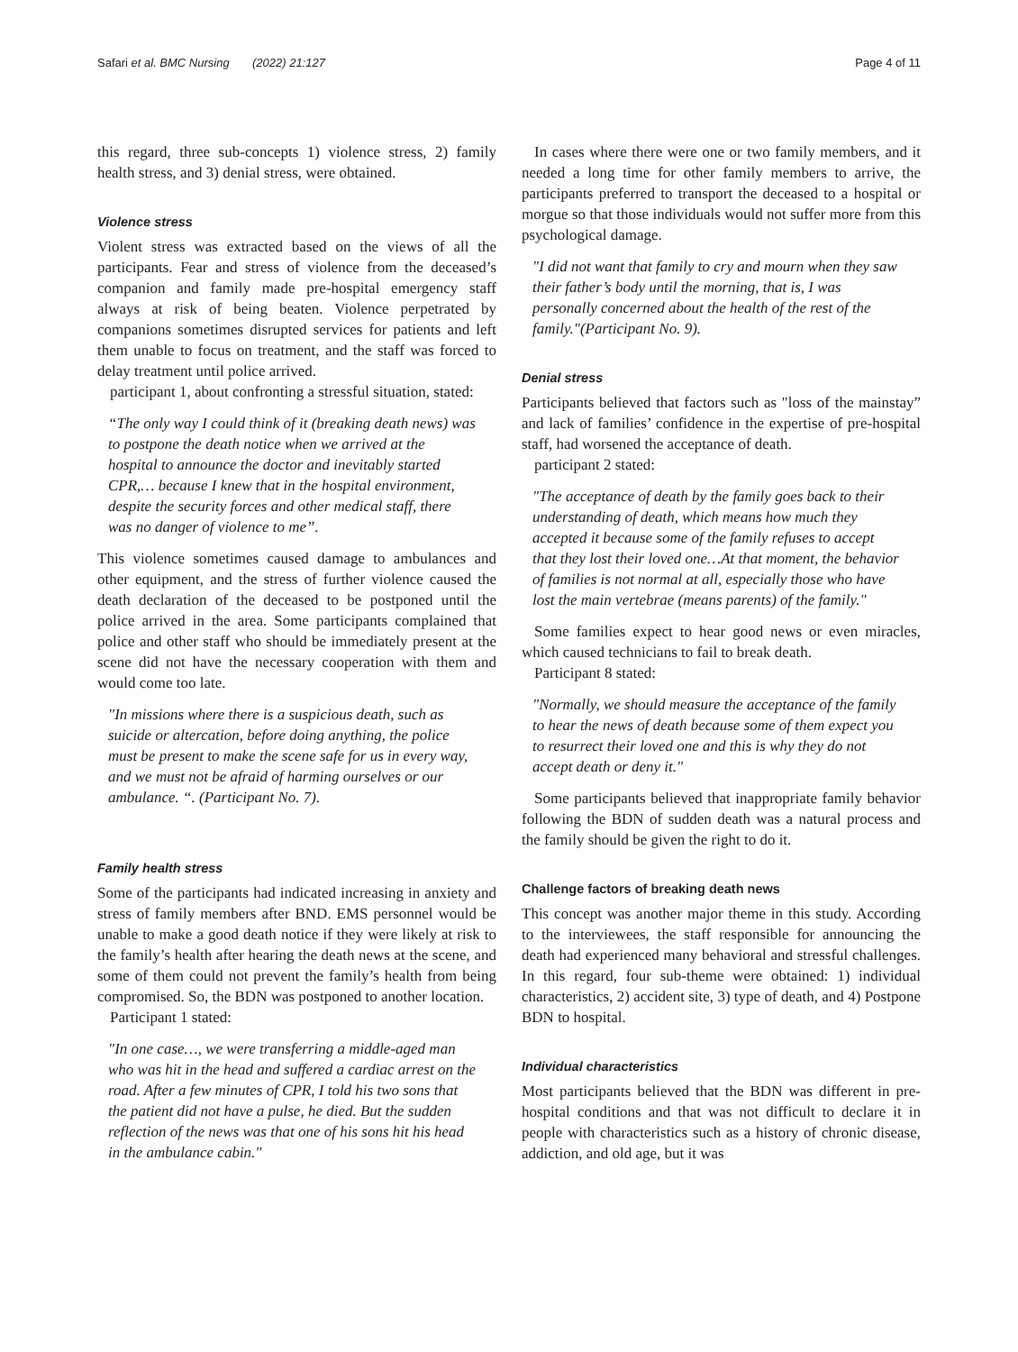Safari et al. BMC Nursing (2022) 21:127 Page 4 of 11
this regard, three sub-concepts 1) violence stress, 2) family health stress, and 3) denial stress, were obtained.
Violence stress
Violent stress was extracted based on the views of all the participants. Fear and stress of violence from the deceased’s companion and family made pre-hospital emergency staff always at risk of being beaten. Violence perpetrated by companions sometimes disrupted services for patients and left them unable to focus on treatment, and the staff was forced to delay treatment until police arrived.
participant 1, about confronting a stressful situation, stated:
“The only way I could think of it (breaking death news) was to postpone the death notice when we arrived at the hospital to announce the doctor and inevitably started CPR,… because I knew that in the hospital environment, despite the security forces and other medical staff, there was no danger of violence to me”.
This violence sometimes caused damage to ambulances and other equipment, and the stress of further violence caused the death declaration of the deceased to be postponed until the police arrived in the area. Some participants complained that police and other staff who should be immediately present at the scene did not have the necessary cooperation with them and would come too late.
"In missions where there is a suspicious death, such as suicide or altercation, before doing anything, the police must be present to make the scene safe for us in every way, and we must not be afraid of harming ourselves or our ambulance. “. (Participant No. 7).
Family health stress
Some of the participants had indicated increasing in anxiety and stress of family members after BND. EMS personnel would be unable to make a good death notice if they were likely at risk to the family’s health after hearing the death news at the scene, and some of them could not prevent the family’s health from being compromised. So, the BDN was postponed to another location.
Participant 1 stated:
"In one case…, we were transferring a middle-aged man who was hit in the head and suffered a cardiac arrest on the road. After a few minutes of CPR, I told his two sons that the patient did not have a pulse, he died. But the sudden reflection of the news was that one of his sons hit his head in the ambulance cabin."
In cases where there were one or two family members, and it needed a long time for other family members to arrive, the participants preferred to transport the deceased to a hospital or morgue so that those individuals would not suffer more from this psychological damage.
"I did not want that family to cry and mourn when they saw their father’s body until the morning, that is, I was personally concerned about the health of the rest of the family."(Participant No. 9).
Denial stress
Participants believed that factors such as "loss of the mainstay” and lack of families’ confidence in the expertise of pre-hospital staff, had worsened the acceptance of death.
participant 2 stated:
"The acceptance of death by the family goes back to their understanding of death, which means how much they accepted it because some of the family refuses to accept that they lost their loved one…At that moment, the behavior of families is not normal at all, especially those who have lost the main vertebrae (means parents) of the family."
Some families expect to hear good news or even miracles, which caused technicians to fail to break death.
Participant 8 stated:
"Normally, we should measure the acceptance of the family to hear the news of death because some of them expect you to resurrect their loved one and this is why they do not accept death or deny it."
Some participants believed that inappropriate family behavior following the BDN of sudden death was a natural process and the family should be given the right to do it.
Challenge factors of breaking death news
This concept was another major theme in this study. According to the interviewees, the staff responsible for announcing the death had experienced many behavioral and stressful challenges. In this regard, four sub-theme were obtained: 1) individual characteristics, 2) accident site, 3) type of death, and 4) Postpone BDN to hospital.
Individual characteristics
Most participants believed that the BDN was different in pre-hospital conditions and that was not difficult to declare it in people with characteristics such as a history of chronic disease, addiction, and old age, but it was